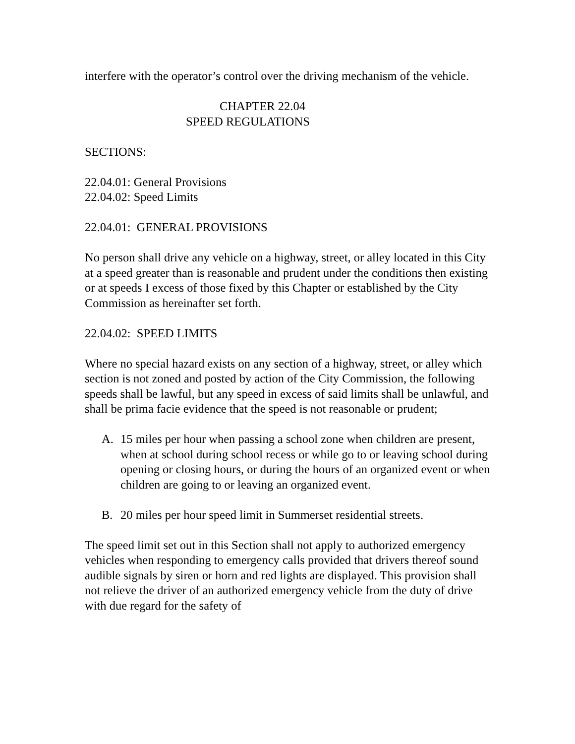interfere with the operator’s control over the driving mechanism of the vehicle.
CHAPTER 22.04
SPEED REGULATIONS
SECTIONS:
22.04.01: General Provisions
22.04.02: Speed Limits
22.04.01: GENERAL PROVISIONS
No person shall drive any vehicle on a highway, street, or alley located in this City at a speed greater than is reasonable and prudent under the conditions then existing or at speeds I excess of those fixed by this Chapter or established by the City Commission as hereinafter set forth.
22.04.02: SPEED LIMITS
Where no special hazard exists on any section of a highway, street, or alley which section is not zoned and posted by action of the City Commission, the following speeds shall be lawful, but any speed in excess of said limits shall be unlawful, and shall be prima facie evidence that the speed is not reasonable or prudent;
A. 15 miles per hour when passing a school zone when children are present, when at school during school recess or while go to or leaving school during opening or closing hours, or during the hours of an organized event or when children are going to or leaving an organized event.
B. 20 miles per hour speed limit in Summerset residential streets.
The speed limit set out in this Section shall not apply to authorized emergency vehicles when responding to emergency calls provided that drivers thereof sound audible signals by siren or horn and red lights are displayed. This provision shall not relieve the driver of an authorized emergency vehicle from the duty of drive with due regard for the safety of